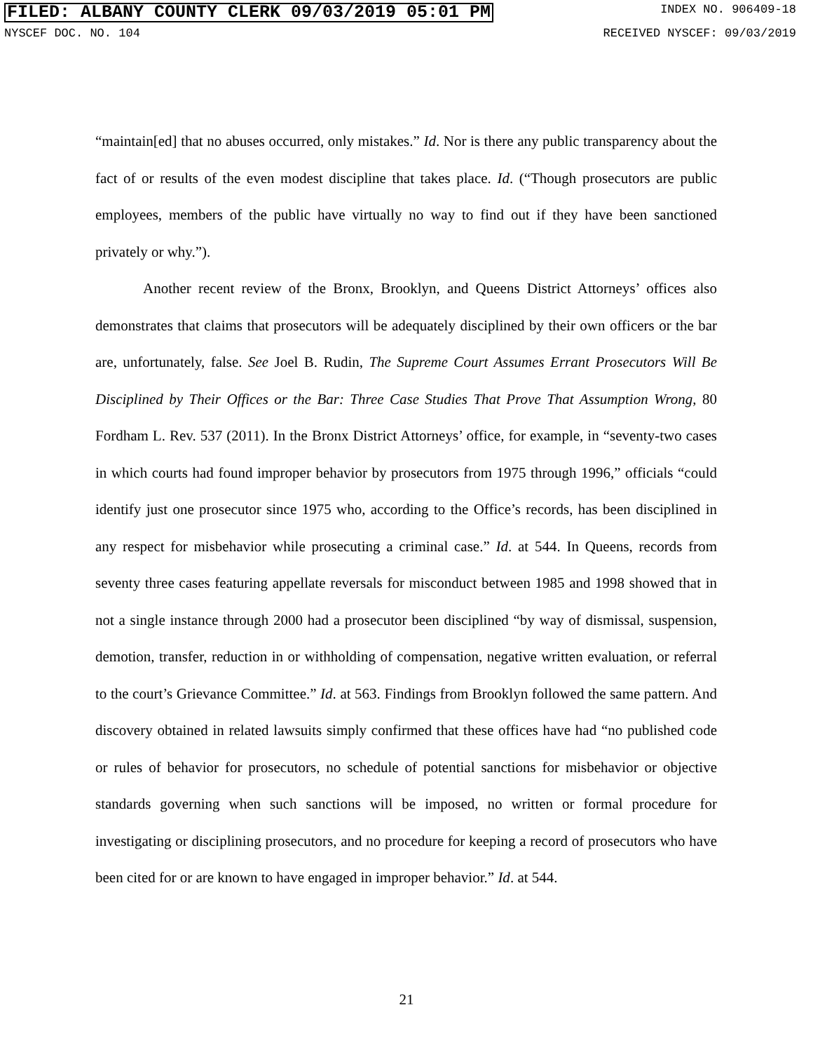FILED: ALBANY COUNTY CLERK 09/03/2019 05:01 PM INDEX NO. 906409-18
NYSCEF DOC. NO. 104 RECEIVED NYSCEF: 09/03/2019
“maintain[ed] that no abuses occurred, only mistakes.” Id. Nor is there any public transparency about the fact of or results of the even modest discipline that takes place. Id. (“Though prosecutors are public employees, members of the public have virtually no way to find out if they have been sanctioned privately or why.”).
Another recent review of the Bronx, Brooklyn, and Queens District Attorneys’ offices also demonstrates that claims that prosecutors will be adequately disciplined by their own officers or the bar are, unfortunately, false. See Joel B. Rudin, The Supreme Court Assumes Errant Prosecutors Will Be Disciplined by Their Offices or the Bar: Three Case Studies That Prove That Assumption Wrong, 80 Fordham L. Rev. 537 (2011). In the Bronx District Attorneys’ office, for example, in “seventy-two cases in which courts had found improper behavior by prosecutors from 1975 through 1996,” officials “could identify just one prosecutor since 1975 who, according to the Office’s records, has been disciplined in any respect for misbehavior while prosecuting a criminal case.” Id. at 544. In Queens, records from seventy three cases featuring appellate reversals for misconduct between 1985 and 1998 showed that in not a single instance through 2000 had a prosecutor been disciplined “by way of dismissal, suspension, demotion, transfer, reduction in or withholding of compensation, negative written evaluation, or referral to the court’s Grievance Committee.” Id. at 563. Findings from Brooklyn followed the same pattern. And discovery obtained in related lawsuits simply confirmed that these offices have had “no published code or rules of behavior for prosecutors, no schedule of potential sanctions for misbehavior or objective standards governing when such sanctions will be imposed, no written or formal procedure for investigating or disciplining prosecutors, and no procedure for keeping a record of prosecutors who have been cited for or are known to have engaged in improper behavior.” Id. at 544.
21